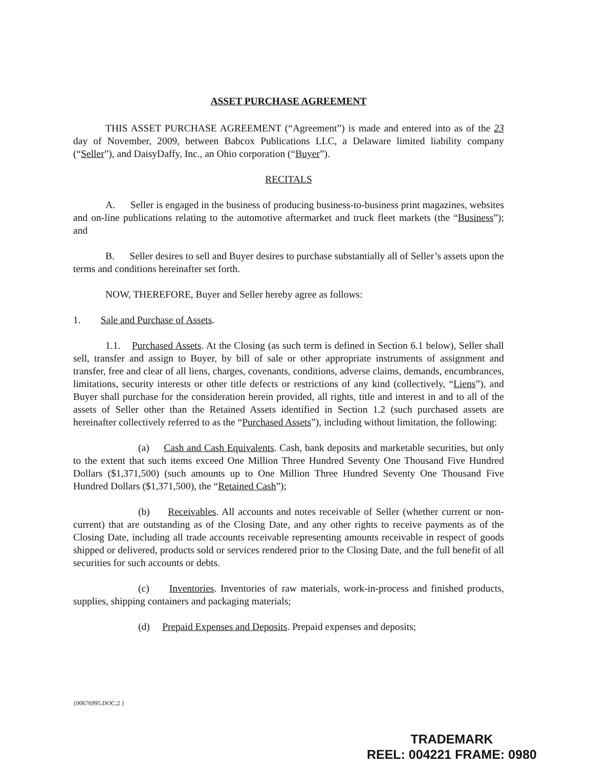ASSET PURCHASE AGREEMENT
THIS ASSET PURCHASE AGREEMENT (“Agreement”) is made and entered into as of the 23 day of November, 2009, between Babcox Publications LLC, a Delaware limited liability company (“Seller”), and DaisyDaffy, Inc., an Ohio corporation (“Buyer”).
RECITALS
A. Seller is engaged in the business of producing business-to-business print magazines, websites and on-line publications relating to the automotive aftermarket and truck fleet markets (the “Business”); and
B. Seller desires to sell and Buyer desires to purchase substantially all of Seller’s assets upon the terms and conditions hereinafter set forth.
NOW, THEREFORE, Buyer and Seller hereby agree as follows:
1. Sale and Purchase of Assets.
1.1. Purchased Assets. At the Closing (as such term is defined in Section 6.1 below), Seller shall sell, transfer and assign to Buyer, by bill of sale or other appropriate instruments of assignment and transfer, free and clear of all liens, charges, covenants, conditions, adverse claims, demands, encumbrances, limitations, security interests or other title defects or restrictions of any kind (collectively, “Liens”), and Buyer shall purchase for the consideration herein provided, all rights, title and interest in and to all of the assets of Seller other than the Retained Assets identified in Section 1.2 (such purchased assets are hereinafter collectively referred to as the “Purchased Assets”), including without limitation, the following:
(a) Cash and Cash Equivalents. Cash, bank deposits and marketable securities, but only to the extent that such items exceed One Million Three Hundred Seventy One Thousand Five Hundred Dollars ($1,371,500) (such amounts up to One Million Three Hundred Seventy One Thousand Five Hundred Dollars ($1,371,500), the “Retained Cash”);
(b) Receivables. All accounts and notes receivable of Seller (whether current or non-current) that are outstanding as of the Closing Date, and any other rights to receive payments as of the Closing Date, including all trade accounts receivable representing amounts receivable in respect of goods shipped or delivered, products sold or services rendered prior to the Closing Date, and the full benefit of all securities for such accounts or debts.
(c) Inventories. Inventories of raw materials, work-in-process and finished products, supplies, shipping containers and packaging materials;
(d) Prepaid Expenses and Deposits. Prepaid expenses and deposits;
{00676995.DOC;2 }
TRADEMARK
REEL: 004221 FRAME: 0980